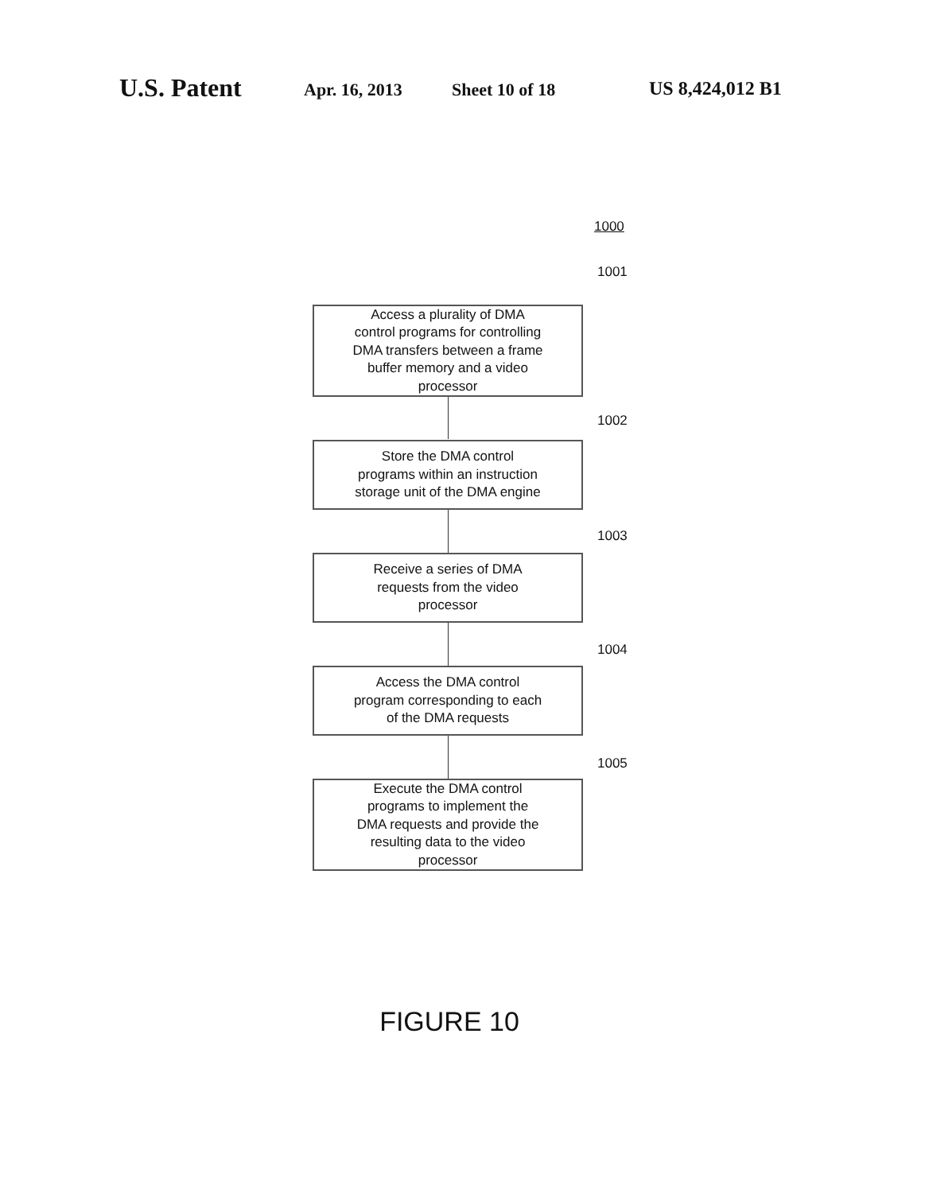U.S. Patent Apr. 16, 2013 Sheet 10 of 18 US 8,424,012 B1
1000
1001
Access a plurality of DMA
control programs for controlling
DMA transfers between a frame
buffer memory and a video
processor
1002
Store the DMA control
programs within an instruction
storage unit of the DMA engine
1003
Receive a series of DMA
requests from the video
processor
1004
Access the DMA control
program corresponding to each
of the DMA requests
1005
Execute the DMA control
programs to implement the
DMA requests and provide the
resulting data to the video
processor
FIGURE 10